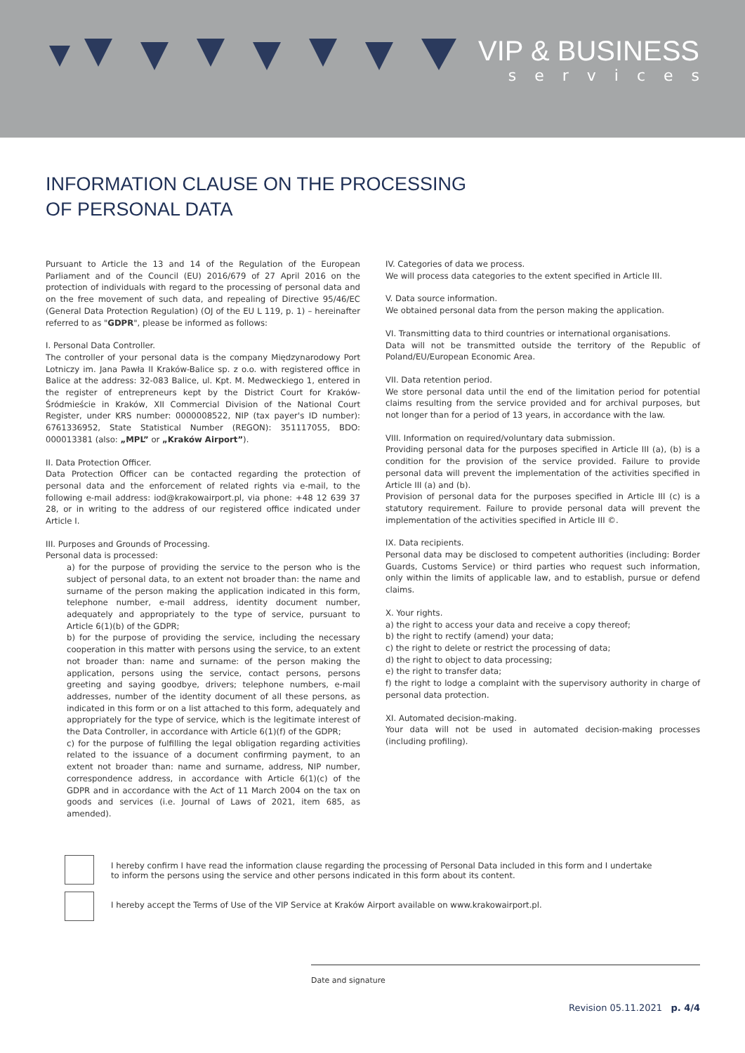VIP & BUSINESS
services
INFORMATION CLAUSE ON THE PROCESSING
OF PERSONAL DATA
Pursuant to Article the 13 and 14 of the Regulation of the European Parliament and of the Council (EU) 2016/679 of 27 April 2016 on the protection of individuals with regard to the processing of personal data and on the free movement of such data, and repealing of Directive 95/46/EC (General Data Protection Regulation) (OJ of the EU L 119, p. 1) – hereinafter referred to as "GDPR", please be informed as follows:
I. Personal Data Controller.
The controller of your personal data is the company Międzynarodowy Port Lotniczy im. Jana Pawła II Kraków-Balice sp. z o.o. with registered office in Balice at the address: 32-083 Balice, ul. Kpt. M. Medweckiego 1, entered in the register of entrepreneurs kept by the District Court for Kraków-Śródmieście in Kraków, XII Commercial Division of the National Court Register, under KRS number: 0000008522, NIP (tax payer's ID number): 6761336952, State Statistical Number (REGON): 351117055, BDO: 000013381 (also: „MPL” or „Kraków Airport”).
II. Data Protection Officer.
Data Protection Officer can be contacted regarding the protection of personal data and the enforcement of related rights via e-mail, to the following e-mail address: iod@krakowairport.pl, via phone: +48 12 639 37 28, or in writing to the address of our registered office indicated under Article I.
III. Purposes and Grounds of Processing.
Personal data is processed:
a) for the purpose of providing the service to the person who is the subject of personal data, to an extent not broader than: the name and surname of the person making the application indicated in this form, telephone number, e-mail address, identity document number, adequately and appropriately to the type of service, pursuant to Article 6(1)(b) of the GDPR;
b) for the purpose of providing the service, including the necessary cooperation in this matter with persons using the service, to an extent not broader than: name and surname: of the person making the application, persons using the service, contact persons, persons greeting and saying goodbye, drivers; telephone numbers, e-mail addresses, number of the identity document of all these persons, as indicated in this form or on a list attached to this form, adequately and appropriately for the type of service, which is the legitimate interest of the Data Controller, in accordance with Article 6(1)(f) of the GDPR;
c) for the purpose of fulfilling the legal obligation regarding activities related to the issuance of a document confirming payment, to an extent not broader than: name and surname, address, NIP number, correspondence address, in accordance with Article 6(1)(c) of the GDPR and in accordance with the Act of 11 March 2004 on the tax on goods and services (i.e. Journal of Laws of 2021, item 685, as amended).
IV. Categories of data we process.
We will process data categories to the extent specified in Article III.
V. Data source information.
We obtained personal data from the person making the application.
VI. Transmitting data to third countries or international organisations.
Data will not be transmitted outside the territory of the Republic of Poland/EU/European Economic Area.
VII. Data retention period.
We store personal data until the end of the limitation period for potential claims resulting from the service provided and for archival purposes, but not longer than for a period of 13 years, in accordance with the law.
VIII. Information on required/voluntary data submission.
Providing personal data for the purposes specified in Article III (a), (b) is a condition for the provision of the service provided. Failure to provide personal data will prevent the implementation of the activities specified in Article III (a) and (b).
Provision of personal data for the purposes specified in Article III (c) is a statutory requirement. Failure to provide personal data will prevent the implementation of the activities specified in Article III ©.
IX. Data recipients.
Personal data may be disclosed to competent authorities (including: Border Guards, Customs Service) or third parties who request such information, only within the limits of applicable law, and to establish, pursue or defend claims.
X. Your rights.
a) the right to access your data and receive a copy thereof;
b) the right to rectify (amend) your data;
c) the right to delete or restrict the processing of data;
d) the right to object to data processing;
e) the right to transfer data;
f) the right to lodge a complaint with the supervisory authority in charge of personal data protection.
XI. Automated decision-making.
Your data will not be used in automated decision-making processes (including profiling).
I hereby confirm I have read the information clause regarding the processing of Personal Data included in this form and I undertake
to inform the persons using the service and other persons indicated in this form about its content.
I hereby accept the Terms of Use of the VIP Service at Kraków Airport available on www.krakowairport.pl.
Date and signature
Revision 05.11.2021 p. 4/4